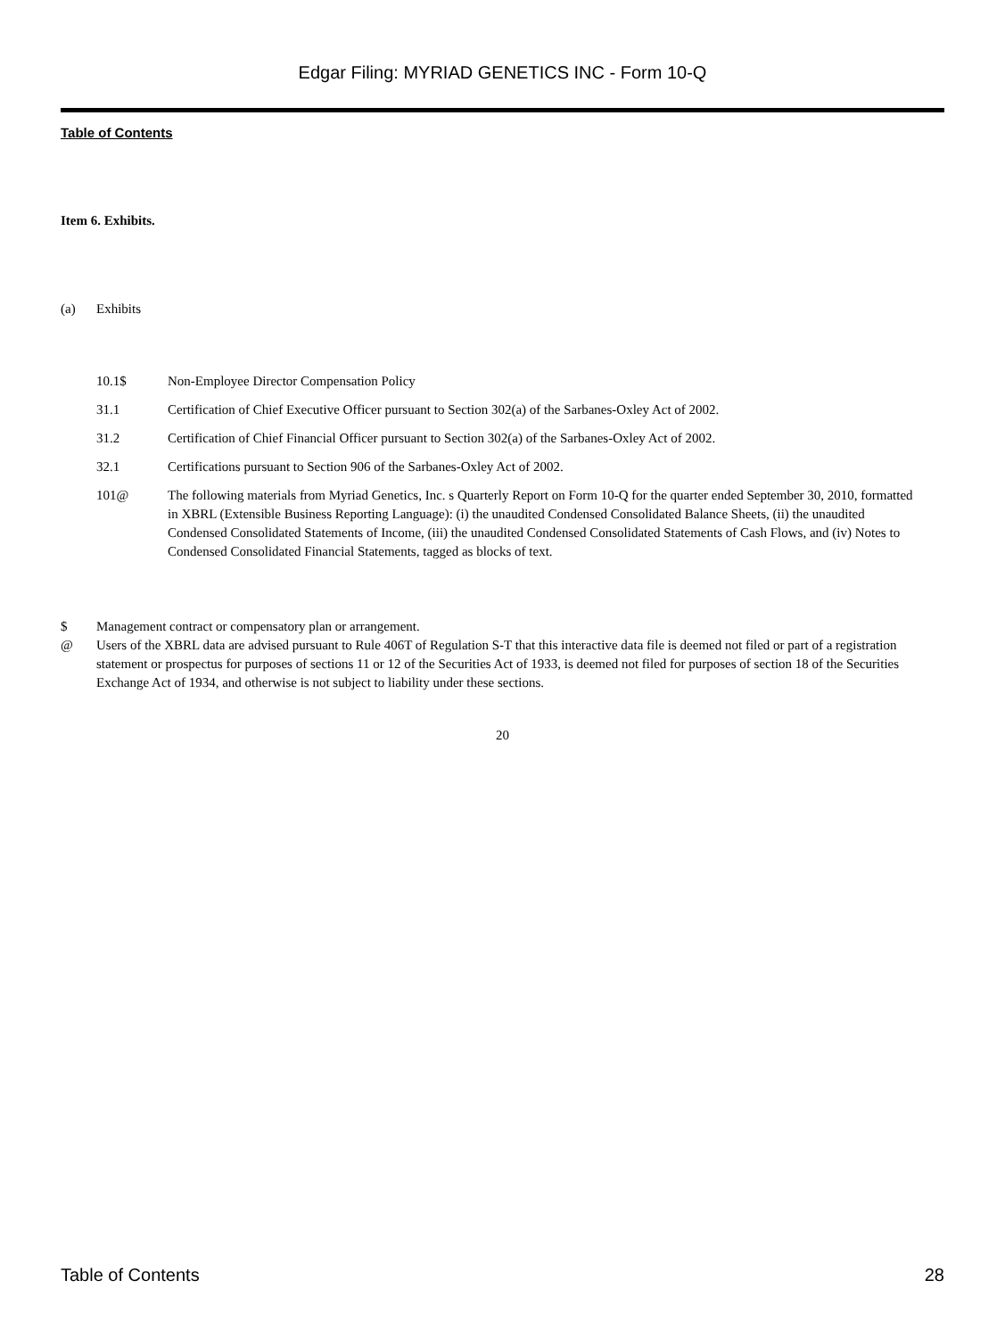Edgar Filing: MYRIAD GENETICS INC - Form 10-Q
Table of Contents
Item 6. Exhibits.
(a) Exhibits
| 10.1$ | Non-Employee Director Compensation Policy |
| 31.1 | Certification of Chief Executive Officer pursuant to Section 302(a) of the Sarbanes-Oxley Act of 2002. |
| 31.2 | Certification of Chief Financial Officer pursuant to Section 302(a) of the Sarbanes-Oxley Act of 2002. |
| 32.1 | Certifications pursuant to Section 906 of the Sarbanes-Oxley Act of 2002. |
| 101@ | The following materials from Myriad Genetics, Inc. s Quarterly Report on Form 10-Q for the quarter ended September 30, 2010, formatted in XBRL (Extensible Business Reporting Language): (i) the unaudited Condensed Consolidated Balance Sheets, (ii) the unaudited Condensed Consolidated Statements of Income, (iii) the unaudited Condensed Consolidated Statements of Cash Flows, and (iv) Notes to Condensed Consolidated Financial Statements, tagged as blocks of text. |
$ Management contract or compensatory plan or arrangement.
@ Users of the XBRL data are advised pursuant to Rule 406T of Regulation S-T that this interactive data file is deemed not filed or part of a registration statement or prospectus for purposes of sections 11 or 12 of the Securities Act of 1933, is deemed not filed for purposes of section 18 of the Securities Exchange Act of 1934, and otherwise is not subject to liability under these sections.
20
Table of Contents 28